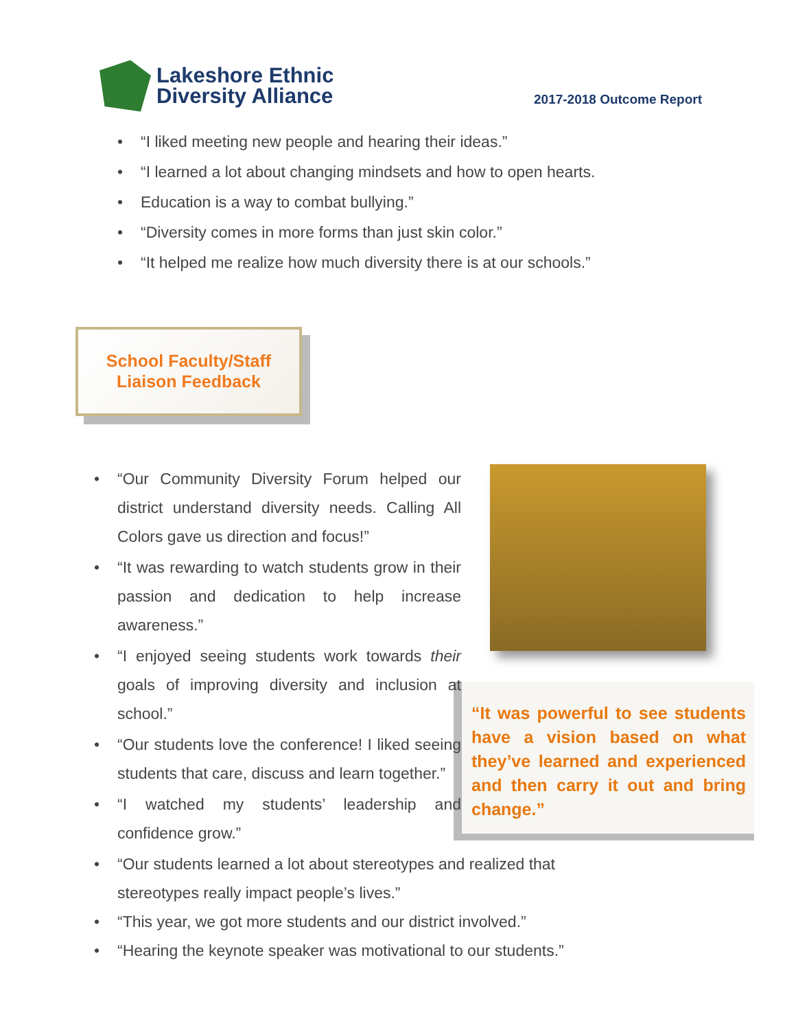Lakeshore Ethnic
Diversity Alliance
2017-2018 Outcome Report
“I liked meeting new people and hearing their ideas.”
“I learned a lot about changing mindsets and how to open hearts.
Education is a way to combat bullying.”
“Diversity comes in more forms than just skin color.”
“It helped me realize how much diversity there is at our schools.”
School Faculty/Staff
Liaison Feedback
“Our Community Diversity Forum helped our district understand diversity needs. Calling All Colors gave us direction and focus!”
“It was rewarding to watch students grow in their passion and dedication to help increase awareness.”
“I enjoyed seeing students work towards their goals of improving diversity and inclusion at school.”
“Our students love the conference! I liked seeing students that care, discuss and learn together.”
“I watched my students’ leadership and confidence grow.”
“It was powerful to see students have a vision based on what they’ve learned and experienced and then carry it out and bring change.”
“Our students learned a lot about stereotypes and realized that stereotypes really impact people’s lives.”
“This year, we got more students and our district involved.”
“Hearing the keynote speaker was motivational to our students.”